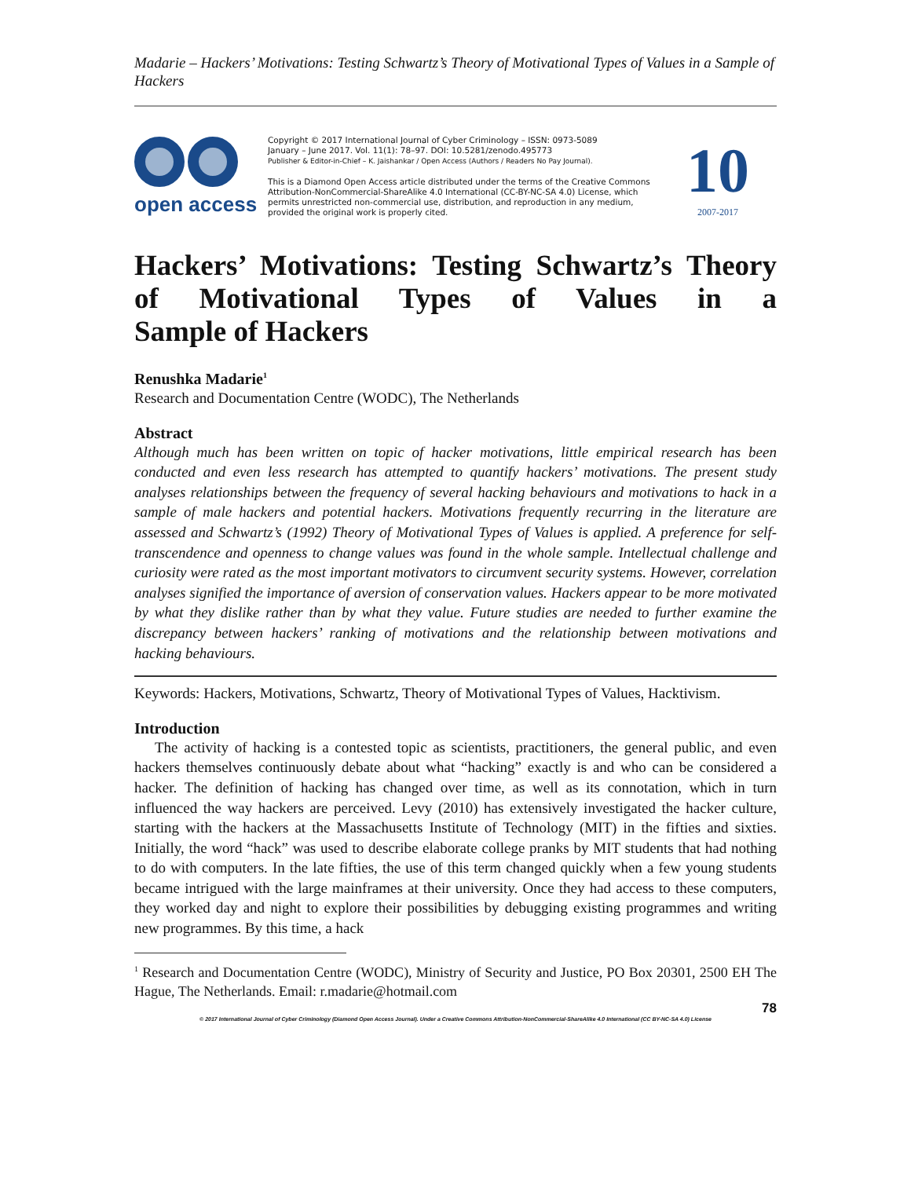Madarie – Hackers’ Motivations: Testing Schwartz’s Theory of Motivational Types of Values in a Sample of Hackers
open access
Copyright © 2017 International Journal of Cyber Criminology – ISSN: 0973-5089
January – June 2017. Vol. 11(1): 78–97. DOI: 10.5281/zenodo.495773
Publisher & Editor-in-Chief – K. Jaishankar / Open Access (Authors / Readers No Pay Journal).
This is a Diamond Open Access article distributed under the terms of the Creative Commons Attribution-NonCommercial-ShareAlike 4.0 International (CC-BY-NC-SA 4.0) License, which permits unrestricted non-commercial use, distribution, and reproduction in any medium, provided the original work is properly cited.
10
2007-2017
Hackers’ Motivations: Testing Schwartz’s Theory of Motivational Types of Values in a
Sample of Hackers
Renushka Madarie<sup>1</sup>
Research and Documentation Centre (WODC), The Netherlands
Abstract
Although much has been written on topic of hacker motivations, little empirical research has been conducted and even less research has attempted to quantify hackers’ motivations. The present study analyses relationships between the frequency of several hacking behaviours and motivations to hack in a sample of male hackers and potential hackers. Motivations frequently recurring in the literature are assessed and Schwartz’s (1992) Theory of Motivational Types of Values is applied. A preference for self-transcendence and openness to change values was found in the whole sample. Intellectual challenge and curiosity were rated as the most important motivators to circumvent security systems. However, correlation analyses signified the importance of aversion of conservation values. Hackers appear to be more motivated by what they dislike rather than by what they value. Future studies are needed to further examine the discrepancy between hackers’ ranking of motivations and the relationship between motivations and hacking behaviours.
Keywords: Hackers, Motivations, Schwartz, Theory of Motivational Types of Values, Hacktivism.
Introduction
The activity of hacking is a contested topic as scientists, practitioners, the general public, and even hackers themselves continuously debate about what “hacking” exactly is and who can be considered a hacker. The definition of hacking has changed over time, as well as its connotation, which in turn influenced the way hackers are perceived. Levy (2010) has extensively investigated the hacker culture, starting with the hackers at the Massachusetts Institute of Technology (MIT) in the fifties and sixties. Initially, the word “hack” was used to describe elaborate college pranks by MIT students that had nothing to do with computers. In the late fifties, the use of this term changed quickly when a few young students became intrigued with the large mainframes at their university. Once they had access to these computers, they worked day and night to explore their possibilities by debugging existing programmes and writing new programmes. By this time, a hack
<sup>1</sup> Research and Documentation Centre (WODC), Ministry of Security and Justice, PO Box 20301, 2500 EH The Hague, The Netherlands. Email: r.madarie@hotmail.com
78
© 2017 International Journal of Cyber Criminology (Diamond Open Access Journal). Under a Creative Commons Attribution-NonCommercial-ShareAlike 4.0 International (CC BY-NC-SA 4.0) License